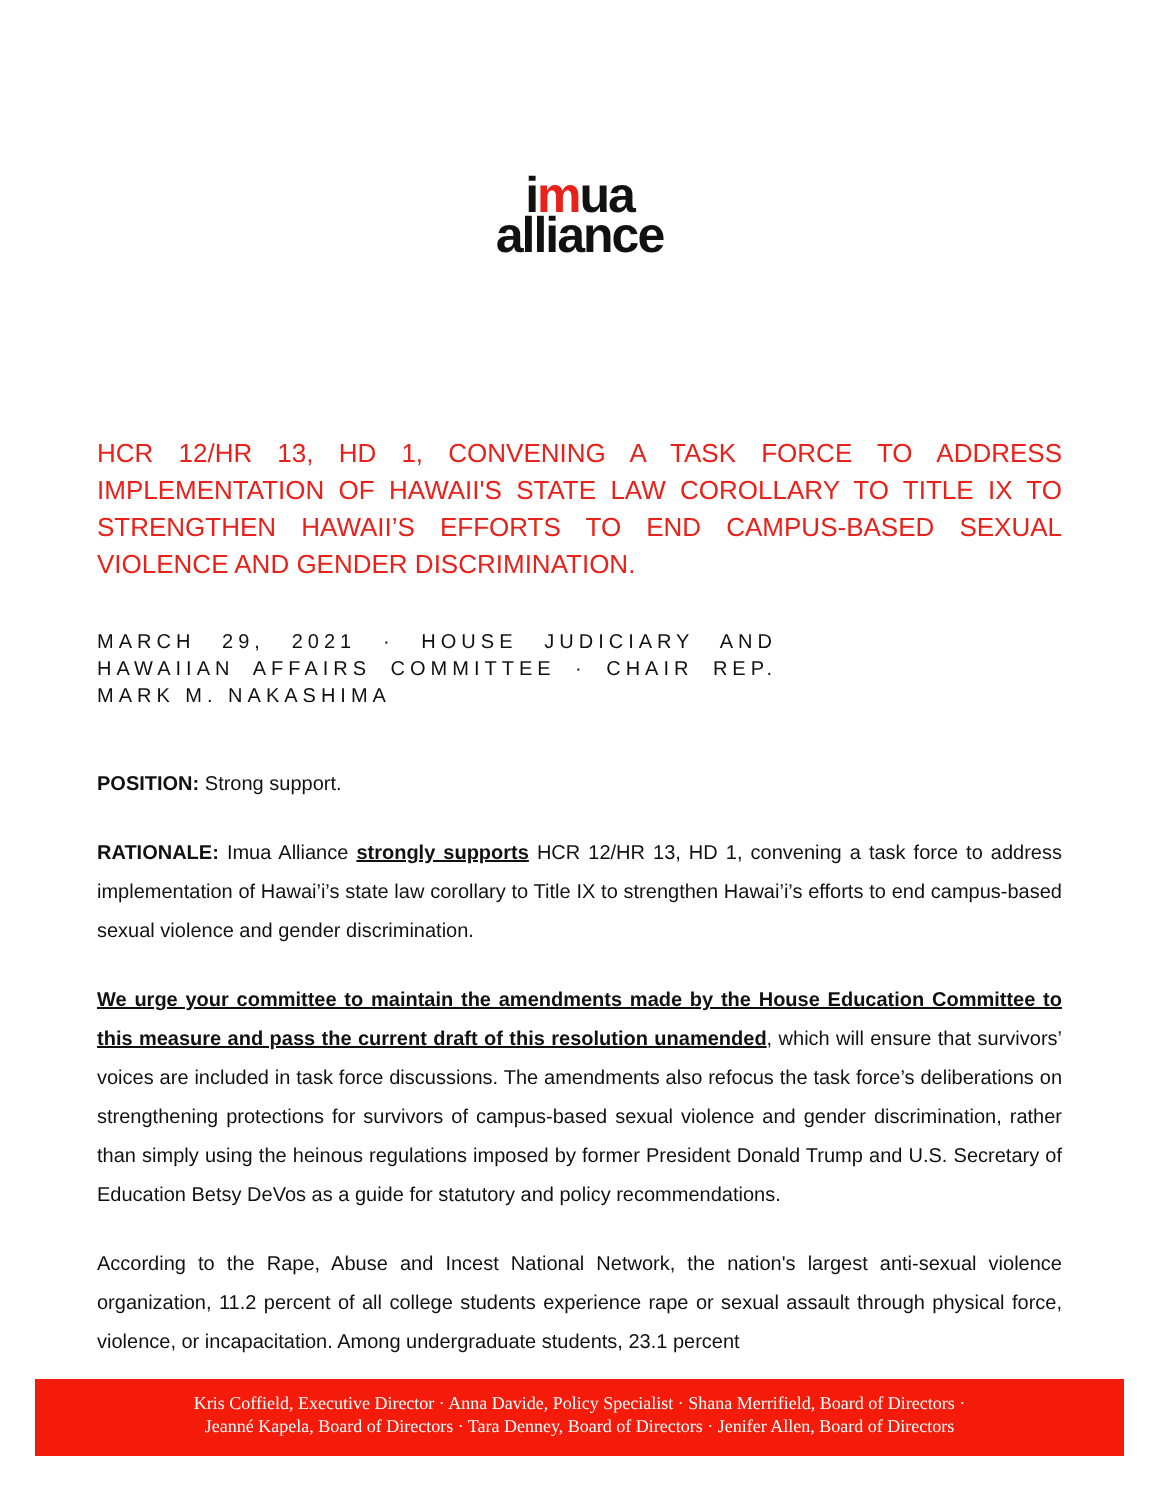imua
alliance
HCR 12/HR 13, HD 1, CONVENING A TASK FORCE TO ADDRESS IMPLEMENTATION OF HAWAII'S STATE LAW COROLLARY TO TITLE IX TO STRENGTHEN HAWAII’S EFFORTS TO END CAMPUS-BASED SEXUAL VIOLENCE AND GENDER DISCRIMINATION.
MARCH 29, 2021 · HOUSE JUDICIARY AND HAWAIIAN AFFAIRS COMMITTEE · CHAIR REP. MARK M. NAKASHIMA
POSITION: Strong support.
RATIONALE: Imua Alliance strongly supports HCR 12/HR 13, HD 1, convening a task force to address implementation of Hawai’i’s state law corollary to Title IX to strengthen Hawai’i’s efforts to end campus-based sexual violence and gender discrimination.
We urge your committee to maintain the amendments made by the House Education Committee to this measure and pass the current draft of this resolution unamended, which will ensure that survivors’ voices are included in task force discussions. The amendments also refocus the task force’s deliberations on strengthening protections for survivors of campus-based sexual violence and gender discrimination, rather than simply using the heinous regulations imposed by former President Donald Trump and U.S. Secretary of Education Betsy DeVos as a guide for statutory and policy recommendations.
According to the Rape, Abuse and Incest National Network, the nation's largest anti-sexual violence organization, 11.2 percent of all college students experience rape or sexual assault through physical force, violence, or incapacitation. Among undergraduate students, 23.1 percent
Kris Coffield, Executive Director · Anna Davide, Policy Specialist · Shana Merrifield, Board of Directors ·
Jeanné Kapela, Board of Directors · Tara Denney, Board of Directors · Jenifer Allen, Board of Directors